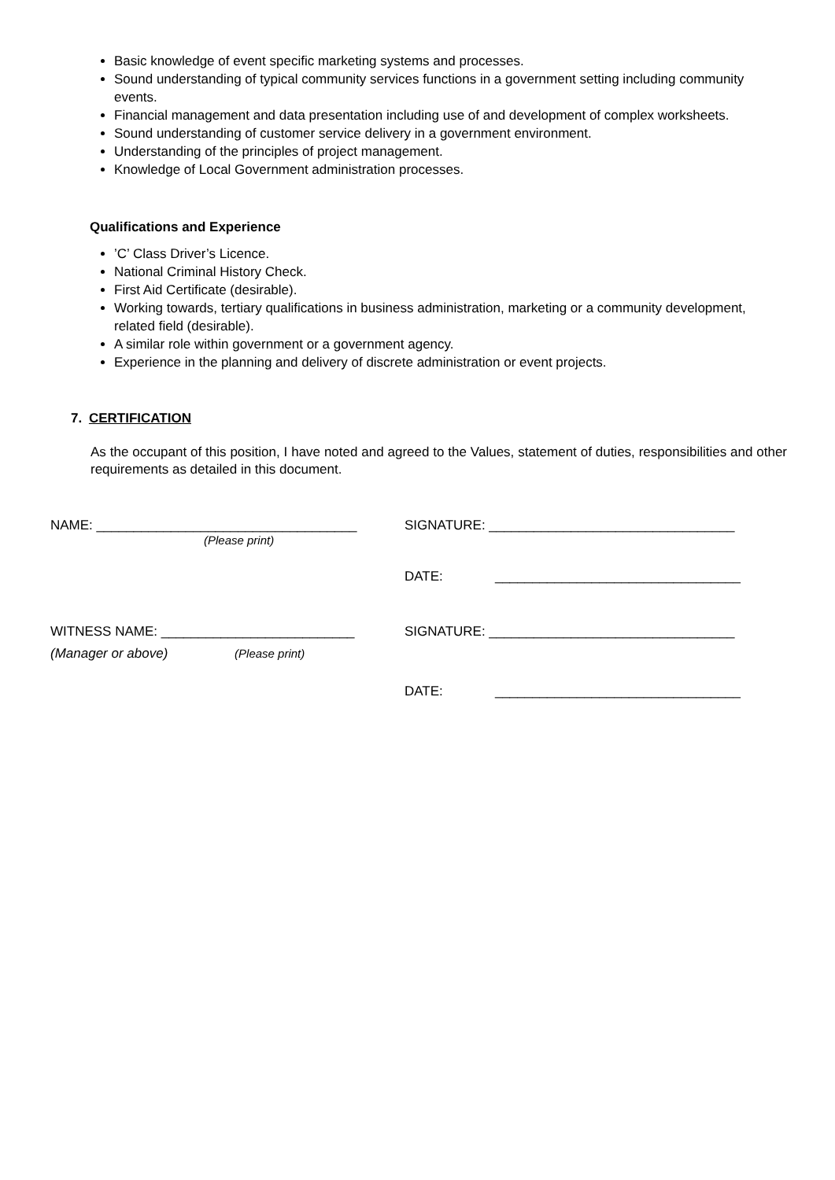Basic knowledge of event specific marketing systems and processes.
Sound understanding of typical community services functions in a government setting including community events.
Financial management and data presentation including use of and development of complex worksheets.
Sound understanding of customer service delivery in a government environment.
Understanding of the principles of project management.
Knowledge of Local Government administration processes.
Qualifications and Experience
’C’ Class Driver’s Licence.
National Criminal History Check.
First Aid Certificate (desirable).
Working towards, tertiary qualifications in business administration, marketing or a community development, related field (desirable).
A similar role within government or a government agency.
Experience in the planning and delivery of discrete administration or event projects.
7. CERTIFICATION
As the occupant of this position, I have noted and agreed to the Values, statement of duties, responsibilities and other requirements as detailed in this document.
NAME: ___________________________________ SIGNATURE: _________________________________
(Please print)
DATE: _________________________________
WITNESS NAME: __________________________ SIGNATURE: _________________________________
(Manager or above) (Please print)
DATE: _________________________________